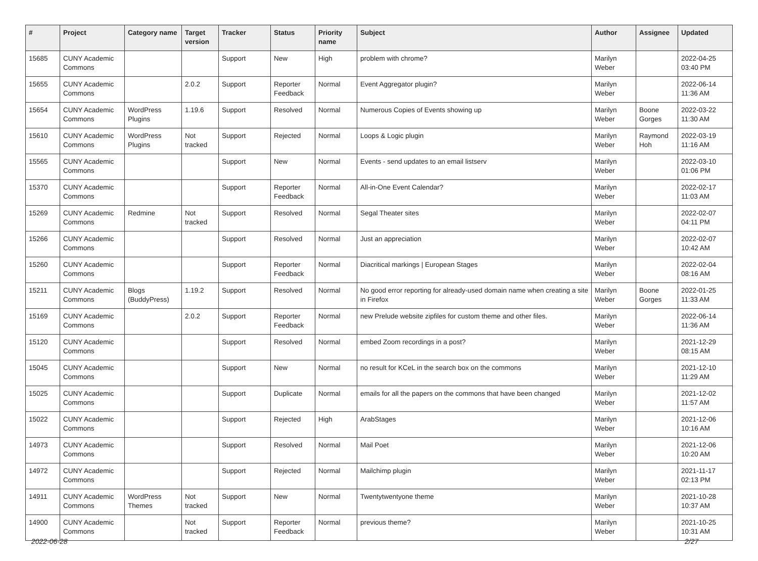| # | Project | Category name | Target version | Tracker | Status | Priority name | Subject | Author | Assignee | Updated |
| --- | --- | --- | --- | --- | --- | --- | --- | --- | --- | --- |
| 15685 | CUNY Academic Commons | | | Support | New | High | problem with chrome? | Marilyn Weber | | 2022-04-25 03:40 PM |
| 15655 | CUNY Academic Commons | | 2.0.2 | Support | Reporter Feedback | Normal | Event Aggregator plugin? | Marilyn Weber | | 2022-06-14 11:36 AM |
| 15654 | CUNY Academic Commons | WordPress Plugins | 1.19.6 | Support | Resolved | Normal | Numerous Copies of Events showing up | Marilyn Weber | Boone Gorges | 2022-03-22 11:30 AM |
| 15610 | CUNY Academic Commons | WordPress Plugins | Not tracked | Support | Rejected | Normal | Loops & Logic plugin | Marilyn Weber | Raymond Hoh | 2022-03-19 11:16 AM |
| 15565 | CUNY Academic Commons | | | Support | New | Normal | Events - send updates to an email listserv | Marilyn Weber | | 2022-03-10 01:06 PM |
| 15370 | CUNY Academic Commons | | | Support | Reporter Feedback | Normal | All-in-One Event Calendar? | Marilyn Weber | | 2022-02-17 11:03 AM |
| 15269 | CUNY Academic Commons | Redmine | Not tracked | Support | Resolved | Normal | Segal Theater sites | Marilyn Weber | | 2022-02-07 04:11 PM |
| 15266 | CUNY Academic Commons | | | Support | Resolved | Normal | Just an appreciation | Marilyn Weber | | 2022-02-07 10:42 AM |
| 15260 | CUNY Academic Commons | | | Support | Reporter Feedback | Normal | Diacritical markings / European Stages | Marilyn Weber | | 2022-02-04 08:16 AM |
| 15211 | CUNY Academic Commons | Blogs (BuddyPress) | 1.19.2 | Support | Resolved | Normal | No good error reporting for already-used domain name when creating a site in Firefox | Marilyn Weber | Boone Gorges | 2022-01-25 11:33 AM |
| 15169 | CUNY Academic Commons | | 2.0.2 | Support | Reporter Feedback | Normal | new Prelude website zipfiles for custom theme and other files. | Marilyn Weber | | 2022-06-14 11:36 AM |
| 15120 | CUNY Academic Commons | | | Support | Resolved | Normal | embed Zoom recordings in a post? | Marilyn Weber | | 2021-12-29 08:15 AM |
| 15045 | CUNY Academic Commons | | | Support | New | Normal | no result for KCeL in the search box on the commons | Marilyn Weber | | 2021-12-10 11:29 AM |
| 15025 | CUNY Academic Commons | | | Support | Duplicate | Normal | emails for all the papers on the commons that have been changed | Marilyn Weber | | 2021-12-02 11:57 AM |
| 15022 | CUNY Academic Commons | | | Support | Rejected | High | ArabStages | Marilyn Weber | | 2021-12-06 10:16 AM |
| 14973 | CUNY Academic Commons | | | Support | Resolved | Normal | Mail Poet | Marilyn Weber | | 2021-12-06 10:20 AM |
| 14972 | CUNY Academic Commons | | | Support | Rejected | Normal | Mailchimp plugin | Marilyn Weber | | 2021-11-17 02:13 PM |
| 14911 | CUNY Academic Commons | WordPress Themes | Not tracked | Support | New | Normal | Twentytwentyone theme | Marilyn Weber | | 2021-10-28 10:37 AM |
| 14900 | CUNY Academic Commons | | Not tracked | Support | Reporter Feedback | Normal | previous theme? | Marilyn Weber | | 2021-10-25 10:31 AM |
2022-06-28 2/27